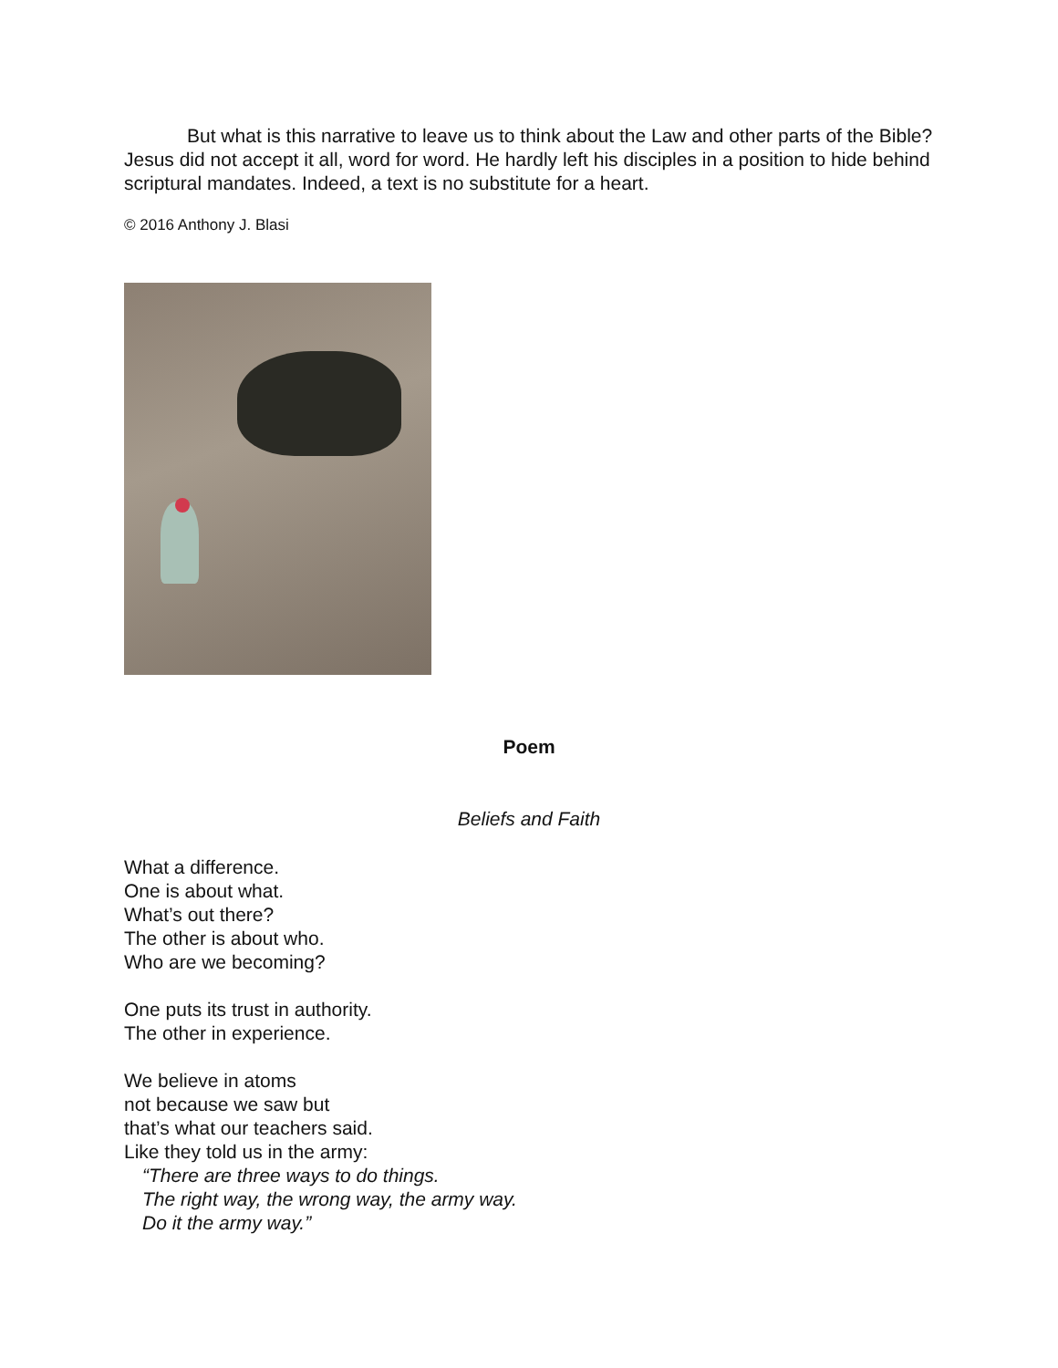But what is this narrative to leave us to think about the Law and other parts of the Bible? Jesus did not accept it all, word for word. He hardly left his disciples in a position to hide behind scriptural mandates. Indeed, a text is no substitute for a heart.
© 2016 Anthony J. Blasi
Poem
Beliefs and Faith
What a difference.
One is about what.
What’s out there?
The other is about who.
Who are we becoming?
One puts its trust in authority.
The other in experience.
We believe in atoms
not because we saw but
that’s what our teachers said.
Like they told us in the army:
“There are three ways to do things.
The right way, the wrong way, the army way.
Do it the army way.”